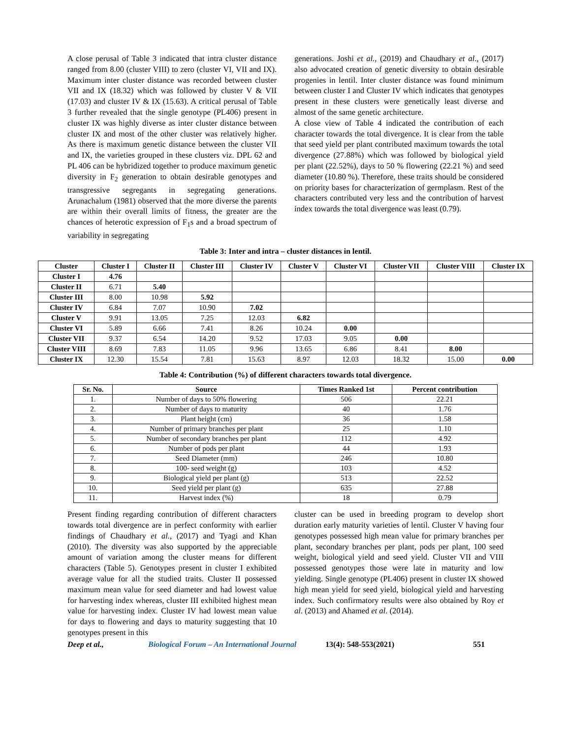A close perusal of Table 3 indicated that intra cluster distance ranged from 8.00 (cluster VIII) to zero (cluster VI, VII and IX). Maximum inter cluster distance was recorded between cluster VII and IX (18.32) which was followed by cluster V & VII (17.03) and cluster IV & IX (15.63). A critical perusal of Table 3 further revealed that the single genotype (PL406) present in cluster IX was highly diverse as inter cluster distance between cluster IX and most of the other cluster was relatively higher. As there is maximum genetic distance between the cluster VII and IX, the varieties grouped in these clusters viz. DPL 62 and PL 406 can be hybridized together to produce maximum genetic diversity in F<sub>2</sub> generation to obtain desirable genotypes and transgressive segregants in segregating generations. Arunachalum (1981) observed that the more diverse the parents are within their overall limits of fitness, the greater are the chances of heterotic expression of F<sub>1</sub>s and a broad spectrum of variability in segregating
generations. Joshi et al., (2019) and Chaudhary et al., (2017) also advocated creation of genetic diversity to obtain desirable progenies in lentil. Inter cluster distance was found minimum between cluster I and Cluster IV which indicates that genotypes present in these clusters were genetically least diverse and almost of the same genetic architecture.
A close view of Table 4 indicated the contribution of each character towards the total divergence. It is clear from the table that seed yield per plant contributed maximum towards the total divergence (27.88%) which was followed by biological yield per plant (22.52%), days to 50 % flowering (22.21 %) and seed diameter (10.80 %). Therefore, these traits should be considered on priority bases for characterization of germplasm. Rest of the characters contributed very less and the contribution of harvest index towards the total divergence was least (0.79).
Table 3: Inter and intra – cluster distances in lentil.
| Cluster | Cluster I | Cluster II | Cluster III | Cluster IV | Cluster V | Cluster VI | Cluster VII | Cluster VIII | Cluster IX |
| --- | --- | --- | --- | --- | --- | --- | --- | --- | --- |
| Cluster I | 4.76 | | | | | | | | |
| Cluster II | 6.71 | 5.40 | | | | | | | |
| Cluster III | 8.00 | 10.98 | 5.92 | | | | | | |
| Cluster IV | 6.84 | 7.07 | 10.90 | 7.02 | | | | | |
| Cluster V | 9.91 | 13.05 | 7.25 | 12.03 | 6.82 | | | | |
| Cluster VI | 5.89 | 6.66 | 7.41 | 8.26 | 10.24 | 0.00 | | | |
| Cluster VII | 9.37 | 6.54 | 14.20 | 9.52 | 17.03 | 9.05 | 0.00 | | |
| Cluster VIII | 8.69 | 7.83 | 11.05 | 9.96 | 13.65 | 6.86 | 8.41 | 8.00 | |
| Cluster IX | 12.30 | 15.54 | 7.81 | 15.63 | 8.97 | 12.03 | 18.32 | 15.00 | 0.00 |
Table 4: Contribution (%) of different characters towards total divergence.
| Sr. No. | Source | Times Ranked 1st | Percent contribution |
| --- | --- | --- | --- |
| 1. | Number of days to 50% flowering | 506 | 22.21 |
| 2. | Number of days to maturity | 40 | 1.76 |
| 3. | Plant height (cm) | 36 | 1.58 |
| 4. | Number of primary branches per plant | 25 | 1.10 |
| 5. | Number of secondary branches per plant | 112 | 4.92 |
| 6. | Number of pods per plant | 44 | 1.93 |
| 7. | Seed Diameter (mm) | 246 | 10.80 |
| 8. | 100- seed weight (g) | 103 | 4.52 |
| 9. | Biological yield per plant (g) | 513 | 22.52 |
| 10. | Seed yield per plant (g) | 635 | 27.88 |
| 11. | Harvest index (%) | 18 | 0.79 |
Present finding regarding contribution of different characters towards total divergence are in perfect conformity with earlier findings of Chaudhary et al., (2017) and Tyagi and Khan (2010). The diversity was also supported by the appreciable amount of variation among the cluster means for different characters (Table 5). Genotypes present in cluster I exhibited average value for all the studied traits. Cluster II possessed maximum mean value for seed diameter and had lowest value for harvesting index whereas, cluster III exhibited highest mean value for harvesting index. Cluster IV had lowest mean value for days to flowering and days to maturity suggesting that 10 genotypes present in this
cluster can be used in breeding program to develop short duration early maturity varieties of lentil. Cluster V having four genotypes possessed high mean value for primary branches per plant, secondary branches per plant, pods per plant, 100 seed weight, biological yield and seed yield. Cluster VII and VIII possessed genotypes those were late in maturity and low yielding. Single genotype (PL406) present in cluster IX showed high mean yield for seed yield, biological yield and harvesting index. Such confirmatory results were also obtained by Roy et al. (2013) and Ahamed et al. (2014).
Deep et al., Biological Forum – An International Journal 13(4): 548-553(2021) 551